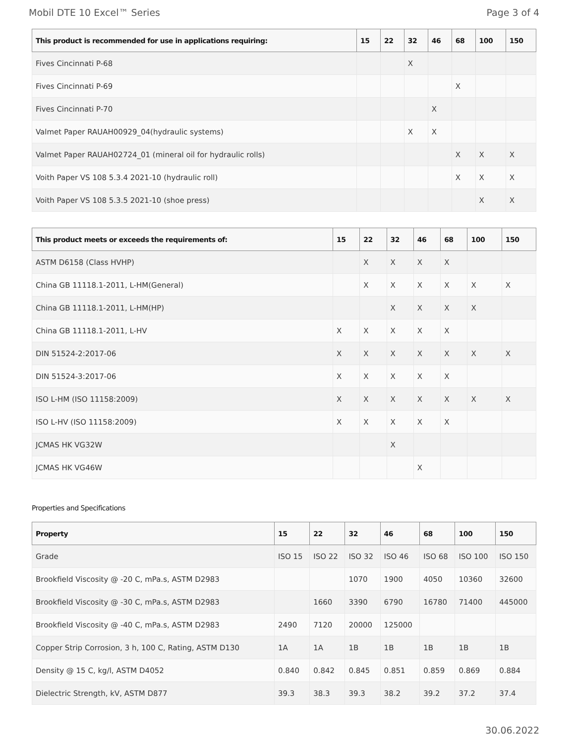Mobil DTE 10 Excel™ Series Page 3 of 4
| This product is recommended for use in applications requiring: | 15 | 22 | 32 | 46 | 68 | 100 | 150 |
| --- | --- | --- | --- | --- | --- | --- | --- |
| Fives Cincinnati P-68 | | | X | | | | |
| Fives Cincinnati P-69 | | | | | X | | |
| Fives Cincinnati P-70 | | | | X | | | |
| Valmet Paper RAUAH00929_04(hydraulic systems) | | | X | X | | | |
| Valmet Paper RAUAH02724_01 (mineral oil for hydraulic rolls) | | | | | X | X | X |
| Voith Paper VS 108 5.3.4 2021-10 (hydraulic roll) | | | | | X | X | X |
| Voith Paper VS 108 5.3.5 2021-10 (shoe press) | | | | | | X | X |
| This product meets or exceeds the requirements of: | 15 | 22 | 32 | 46 | 68 | 100 | 150 |
| --- | --- | --- | --- | --- | --- | --- | --- |
| ASTM D6158 (Class HVHP) | | X | X | X | X | | |
| China GB 11118.1-2011, L-HM(General) | | X | X | X | X | X | X |
| China GB 11118.1-2011, L-HM(HP) | | | X | X | X | X | |
| China GB 11118.1-2011, L-HV | X | X | X | X | X | | |
| DIN 51524-2:2017-06 | X | X | X | X | X | X | X |
| DIN 51524-3:2017-06 | X | X | X | X | X | | |
| ISO L-HM (ISO 11158:2009) | X | X | X | X | X | X | X |
| ISO L-HV (ISO 11158:2009) | X | X | X | X | X | | |
| JCMAS HK VG32W | | | X | | | | |
| JCMAS HK VG46W | | | | X | | | |
Properties and Specifications
| Property | 15 | 22 | 32 | 46 | 68 | 100 | 150 |
| --- | --- | --- | --- | --- | --- | --- | --- |
| Grade | ISO 15 | ISO 22 | ISO 32 | ISO 46 | ISO 68 | ISO 100 | ISO 150 |
| Brookfield Viscosity @ -20 C, mPa.s, ASTM D2983 | | | 1070 | 1900 | 4050 | 10360 | 32600 |
| Brookfield Viscosity @ -30 C, mPa.s, ASTM D2983 | | 1660 | 3390 | 6790 | 16780 | 71400 | 445000 |
| Brookfield Viscosity @ -40 C, mPa.s, ASTM D2983 | 2490 | 7120 | 20000 | 125000 | | | |
| Copper Strip Corrosion, 3 h, 100 C, Rating, ASTM D130 | 1A | 1A | 1B | 1B | 1B | 1B | 1B |
| Density @ 15 C, kg/l, ASTM D4052 | 0.840 | 0.842 | 0.845 | 0.851 | 0.859 | 0.869 | 0.884 |
| Dielectric Strength, kV, ASTM D877 | 39.3 | 38.3 | 39.3 | 38.2 | 39.2 | 37.2 | 37.4 |
30.06.2022